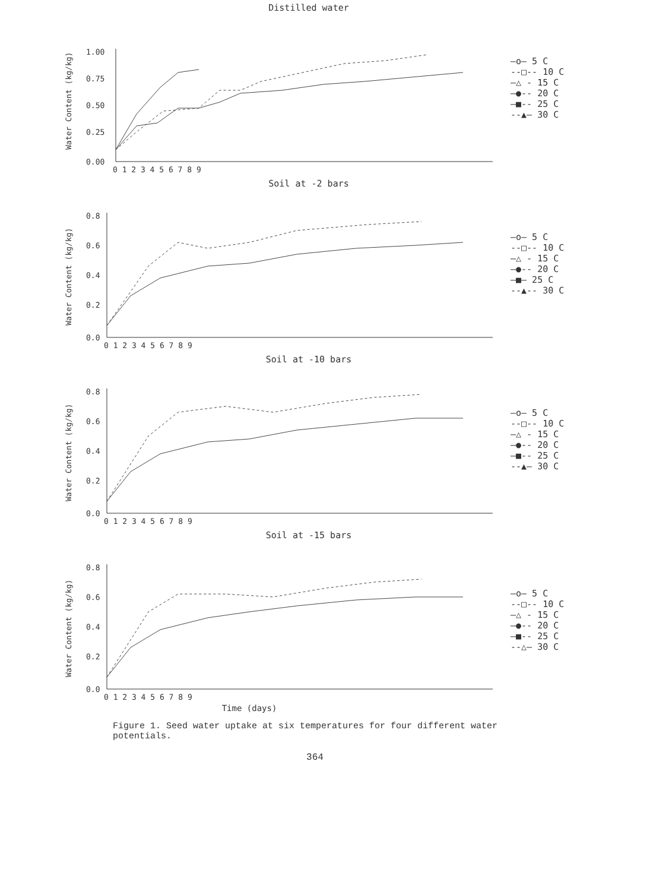Distilled water
Water Content (kg/kg)
1.00
0.75
0.50
0.25
0.00
0 1 2 3 4 5 6 7 8 9
—o— 5 C --□-- 10 C —△ - 15 C —●-- 20 C —■-- 25 C --▲— 30 C
Soil at -2 bars
Water Content (kg/kg)
0.8
0.6
0.4
0.2
0.0
0 1 2 3 4 5 6 7 8 9
—o— 5 C --□-- 10 C —△ - 15 C —●-- 20 C —■— 25 C --▲-- 30 C
Soil at -10 bars
Water Content (kg/kg)
0.8
0.6
0.4
0.2
0.0
0 1 2 3 4 5 6 7 8 9
—o— 5 C --□-- 10 C —△ - 15 C —●-- 20 C —■-- 25 C --▲— 30 C
Soil at -15 bars
Water Content (kg/kg)
0.8
0.6
0.4
0.2
0.0
0 1 2 3 4 5 6 7 8 9
Time (days)
—o— 5 C --□-- 10 C —△ - 15 C —●-- 20 C —■-- 25 C --△— 30 C
Figure 1. Seed water uptake at six temperatures for four different water potentials.
364